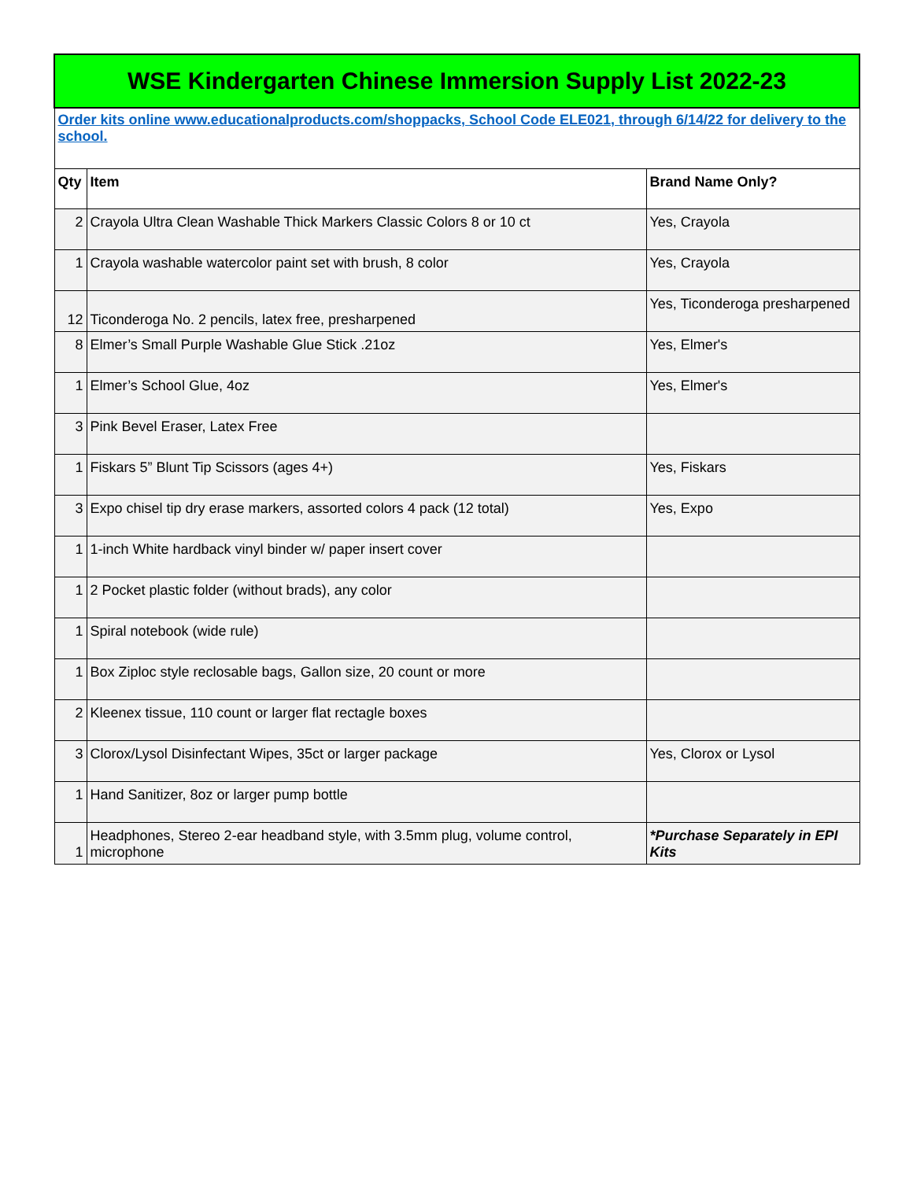| WSE Kindergarten Chinese Immersion Supply List 2022-23 | | |
| Order kits online www.educationalproducts.com/shoppacks, School Code ELE021, through 6/14/22 for delivery to the school. | | |
| Qty | Item | Brand Name Only? |
| 2 | Crayola Ultra Clean Washable Thick Markers Classic Colors 8 or 10 ct | Yes, Crayola |
| 1 | Crayola washable watercolor paint set with brush, 8 color | Yes, Crayola |
| 12 | Ticonderoga No. 2 pencils, latex free, presharpened | Yes, Ticonderoga presharpened |
| 8 | Elmer’s Small Purple Washable Glue Stick .21oz | Yes, Elmer's |
| 1 | Elmer’s School Glue, 4oz | Yes, Elmer's |
| 3 | Pink Bevel Eraser, Latex Free | |
| 1 | Fiskars 5” Blunt Tip Scissors (ages 4+) | Yes, Fiskars |
| 3 | Expo chisel tip dry erase markers, assorted colors 4 pack (12 total) | Yes, Expo |
| 1 | 1-inch White hardback vinyl binder w/ paper insert cover | |
| 1 | 2 Pocket plastic folder (without brads), any color | |
| 1 | Spiral notebook (wide rule) | |
| 1 | Box Ziploc style reclosable bags, Gallon size, 20 count or more | |
| 2 | Kleenex tissue, 110 count or larger flat rectagle boxes | |
| 3 | Clorox/Lysol Disinfectant Wipes, 35ct or larger package | Yes, Clorox or Lysol |
| 1 | Hand Sanitizer, 8oz or larger pump bottle | |
| 1 | Headphones, Stereo 2-ear headband style, with 3.5mm plug, volume control, microphone | *Purchase Separately in EPI Kits |